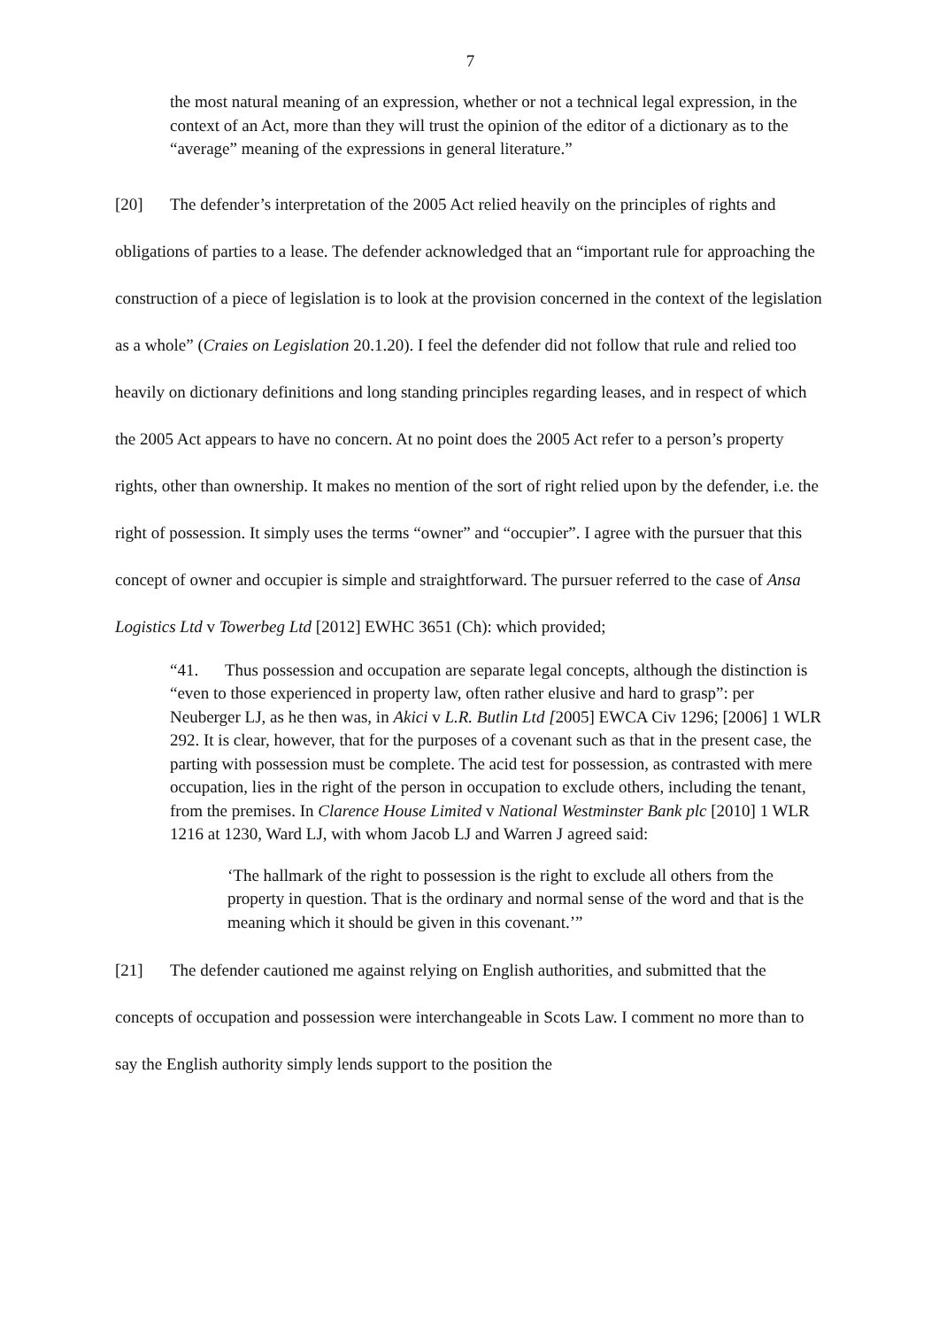7
the most natural meaning of an expression, whether or not a technical legal expression, in the context of an Act, more than they will trust the opinion of the editor of a dictionary as to the “average” meaning of the expressions in general literature.”
[20] The defender’s interpretation of the 2005 Act relied heavily on the principles of rights and obligations of parties to a lease. The defender acknowledged that an “important rule for approaching the construction of a piece of legislation is to look at the provision concerned in the context of the legislation as a whole” (Craies on Legislation 20.1.20). I feel the defender did not follow that rule and relied too heavily on dictionary definitions and long standing principles regarding leases, and in respect of which the 2005 Act appears to have no concern. At no point does the 2005 Act refer to a person’s property rights, other than ownership. It makes no mention of the sort of right relied upon by the defender, i.e. the right of possession. It simply uses the terms “owner” and “occupier”. I agree with the pursuer that this concept of owner and occupier is simple and straightforward. The pursuer referred to the case of Ansa Logistics Ltd v Towerbeg Ltd [2012] EWHC 3651 (Ch): which provided;
“41. Thus possession and occupation are separate legal concepts, although the distinction is “even to those experienced in property law, often rather elusive and hard to grasp”: per Neuberger LJ, as he then was, in Akici v L.R. Butlin Ltd [2005] EWCA Civ 1296; [2006] 1 WLR 292. It is clear, however, that for the purposes of a covenant such as that in the present case, the parting with possession must be complete. The acid test for possession, as contrasted with mere occupation, lies in the right of the person in occupation to exclude others, including the tenant, from the premises. In Clarence House Limited v National Westminster Bank plc [2010] 1 WLR 1216 at 1230, Ward LJ, with whom Jacob LJ and Warren J agreed said:
‘The hallmark of the right to possession is the right to exclude all others from the property in question. That is the ordinary and normal sense of the word and that is the meaning which it should be given in this covenant.’”
[21] The defender cautioned me against relying on English authorities, and submitted that the concepts of occupation and possession were interchangeable in Scots Law. I comment no more than to say the English authority simply lends support to the position the